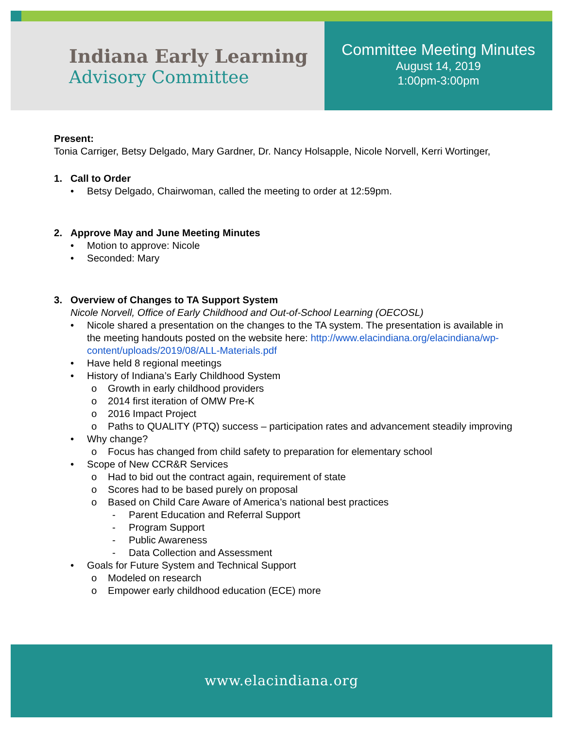Indiana Early Learning
Advisory Committee
Committee Meeting Minutes
August 14, 2019
1:00pm-3:00pm
Present:
Tonia Carriger, Betsy Delgado, Mary Gardner, Dr. Nancy Holsapple, Nicole Norvell, Kerri Wortinger,
1. Call to Order
• Betsy Delgado, Chairwoman, called the meeting to order at 12:59pm.
2. Approve May and June Meeting Minutes
• Motion to approve: Nicole
• Seconded: Mary
3. Overview of Changes to TA Support System
Nicole Norvell, Office of Early Childhood and Out-of-School Learning (OECOSL)
• Nicole shared a presentation on the changes to the TA system. The presentation is available in the meeting handouts posted on the website here: http://www.elacindiana.org/elacindiana/wp-content/uploads/2019/08/ALL-Materials.pdf
• Have held 8 regional meetings
• History of Indiana’s Early Childhood System
o Growth in early childhood providers
o 2014 first iteration of OMW Pre-K
o 2016 Impact Project
o Paths to QUALITY (PTQ) success – participation rates and advancement steadily improving
• Why change?
o Focus has changed from child safety to preparation for elementary school
• Scope of New CCR&R Services
o Had to bid out the contract again, requirement of state
o Scores had to be based purely on proposal
o Based on Child Care Aware of America’s national best practices
- Parent Education and Referral Support
- Program Support
- Public Awareness
- Data Collection and Assessment
• Goals for Future System and Technical Support
o Modeled on research
o Empower early childhood education (ECE) more
www.elacindiana.org